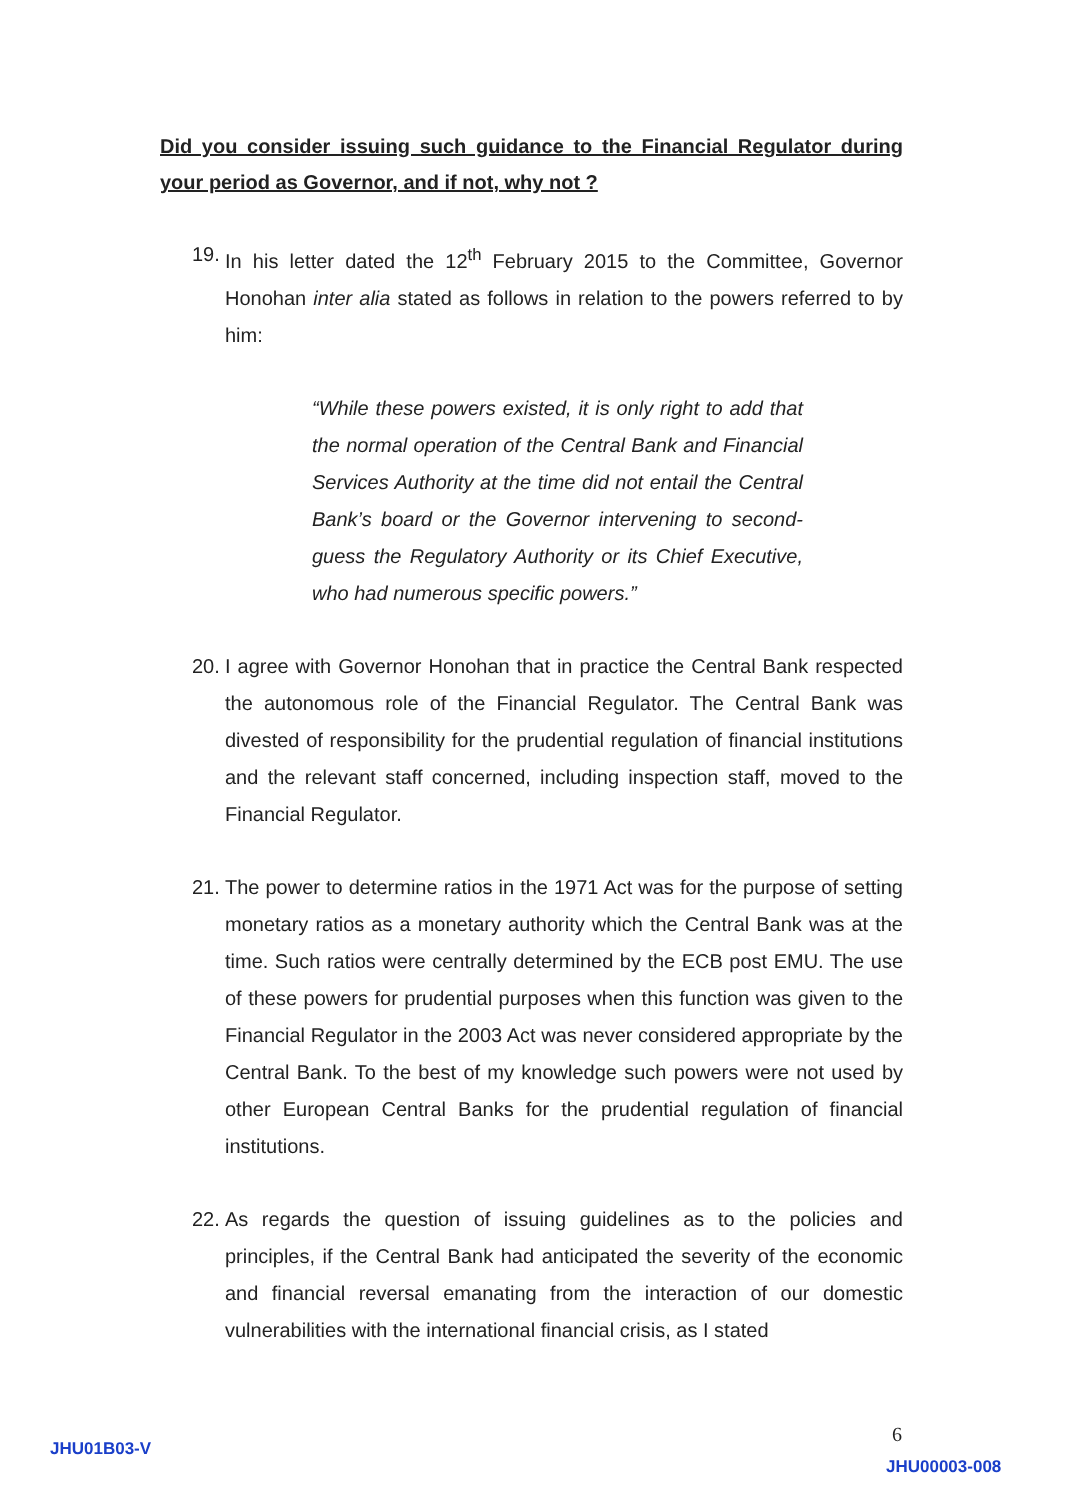Did you consider issuing such guidance to the Financial Regulator during your period as Governor, and if not, why not ?
19. In his letter dated the 12<sup>th</sup> February 2015 to the Committee, Governor Honohan inter alia stated as follows in relation to the powers referred to by him:
“While these powers existed, it is only right to add that the normal operation of the Central Bank and Financial Services Authority at the time did not entail the Central Bank’s board or the Governor intervening to second-guess the Regulatory Authority or its Chief Executive, who had numerous specific powers.”
20. I agree with Governor Honohan that in practice the Central Bank respected the autonomous role of the Financial Regulator. The Central Bank was divested of responsibility for the prudential regulation of financial institutions and the relevant staff concerned, including inspection staff, moved to the Financial Regulator.
21. The power to determine ratios in the 1971 Act was for the purpose of setting monetary ratios as a monetary authority which the Central Bank was at the time. Such ratios were centrally determined by the ECB post EMU. The use of these powers for prudential purposes when this function was given to the Financial Regulator in the 2003 Act was never considered appropriate by the Central Bank. To the best of my knowledge such powers were not used by other European Central Banks for the prudential regulation of financial institutions.
22. As regards the question of issuing guidelines as to the policies and principles, if the Central Bank had anticipated the severity of the economic and financial reversal emanating from the interaction of our domestic vulnerabilities with the international financial crisis, as I stated
JHU01B03-V
6
JHU00003-008